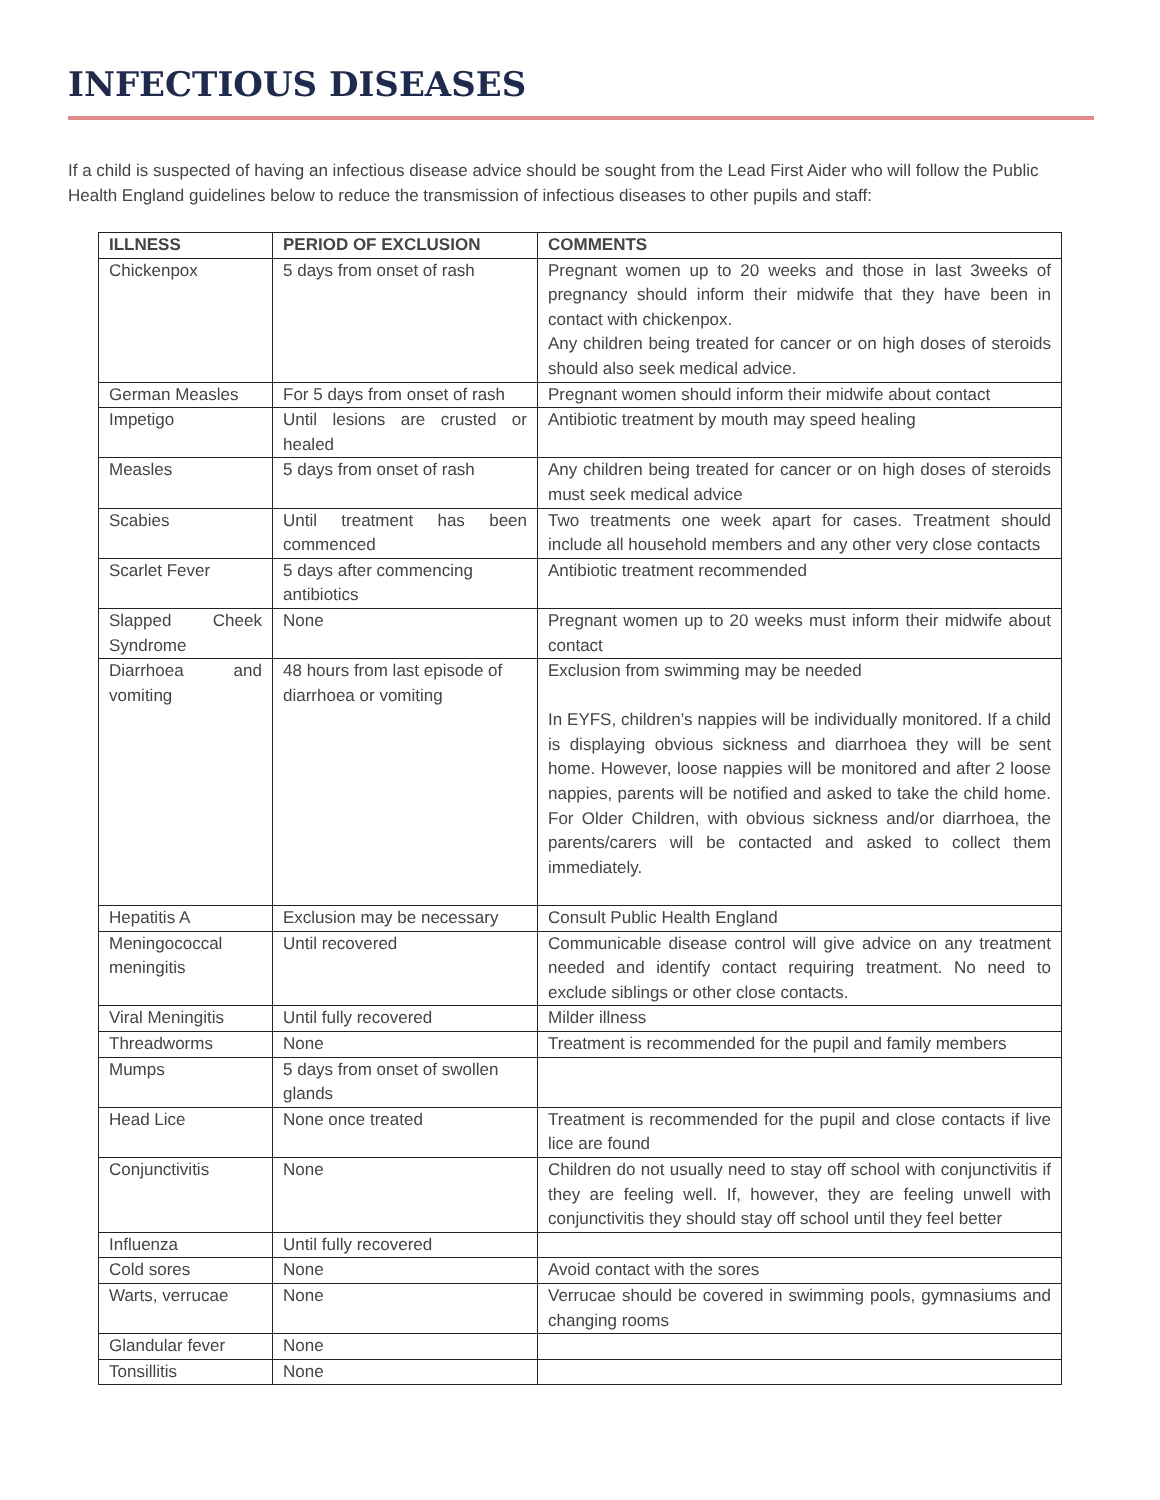INFECTIOUS DISEASES
If a child is suspected of having an infectious disease advice should be sought from the Lead First Aider who will follow the Public Health England guidelines below to reduce the transmission of infectious diseases to other pupils and staff:
| ILLNESS | PERIOD OF EXCLUSION | COMMENTS |
| --- | --- | --- |
| Chickenpox | 5 days from onset of rash | Pregnant women up to 20 weeks and those in last 3weeks of pregnancy should inform their midwife that they have been in contact with chickenpox. Any children being treated for cancer or on high doses of steroids should also seek medical advice. |
| German Measles | For 5 days from onset of rash | Pregnant women should inform their midwife about contact |
| Impetigo | Until lesions are crusted or healed | Antibiotic treatment by mouth may speed healing |
| Measles | 5 days from onset of rash | Any children being treated for cancer or on high doses of steroids must seek medical advice |
| Scabies | Until treatment has been commenced | Two treatments one week apart for cases. Treatment should include all household members and any other very close contacts |
| Scarlet Fever | 5 days after commencing antibiotics | Antibiotic treatment recommended |
| Slapped Cheek Syndrome | None | Pregnant women up to 20 weeks must inform their midwife about contact |
| Diarrhoea and vomiting | 48 hours from last episode of diarrhoea or vomiting | Exclusion from swimming may be needed In EYFS, children’s nappies will be individually monitored. If a child is displaying obvious sickness and diarrhoea they will be sent home. However, loose nappies will be monitored and after 2 loose nappies, parents will be notified and asked to take the child home. For Older Children, with obvious sickness and/or diarrhoea, the parents/carers will be contacted and asked to collect them immediately. |
| Hepatitis A | Exclusion may be necessary | Consult Public Health England |
| Meningococcal meningitis | Until recovered | Communicable disease control will give advice on any treatment needed and identify contact requiring treatment. No need to exclude siblings or other close contacts. |
| Viral Meningitis | Until fully recovered | Milder illness |
| Threadworms | None | Treatment is recommended for the pupil and family members |
| Mumps | 5 days from onset of swollen glands | |
| Head Lice | None once treated | Treatment is recommended for the pupil and close contacts if live lice are found |
| Conjunctivitis | None | Children do not usually need to stay off school with conjunctivitis if they are feeling well. If, however, they are feeling unwell with conjunctivitis they should stay off school until they feel better |
| Influenza | Until fully recovered | |
| Cold sores | None | Avoid contact with the sores |
| Warts, verrucae | None | Verrucae should be covered in swimming pools, gymnasiums and changing rooms |
| Glandular fever | None | |
| Tonsillitis | None | |